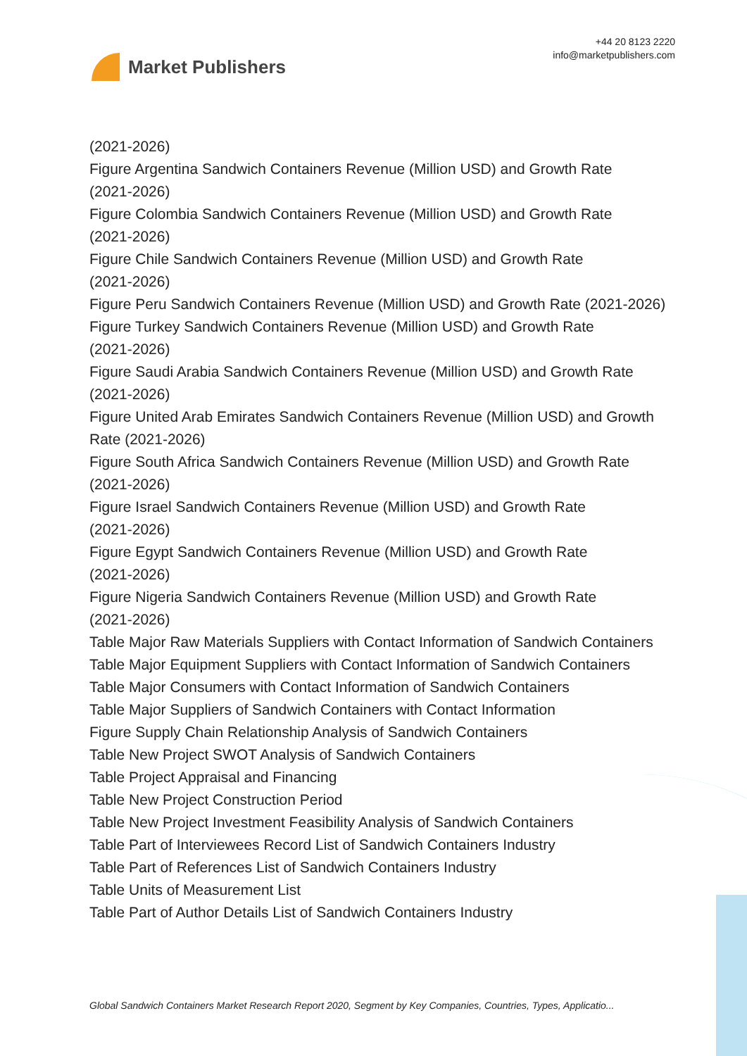Market Publishers
+44 20 8123 2220
info@marketpublishers.com
(2021-2026)
Figure Argentina Sandwich Containers Revenue (Million USD) and Growth Rate
(2021-2026)
Figure Colombia Sandwich Containers Revenue (Million USD) and Growth Rate
(2021-2026)
Figure Chile Sandwich Containers Revenue (Million USD) and Growth Rate
(2021-2026)
Figure Peru Sandwich Containers Revenue (Million USD) and Growth Rate (2021-2026)
Figure Turkey Sandwich Containers Revenue (Million USD) and Growth Rate
(2021-2026)
Figure Saudi Arabia Sandwich Containers Revenue (Million USD) and Growth Rate
(2021-2026)
Figure United Arab Emirates Sandwich Containers Revenue (Million USD) and Growth
Rate (2021-2026)
Figure South Africa Sandwich Containers Revenue (Million USD) and Growth Rate
(2021-2026)
Figure Israel Sandwich Containers Revenue (Million USD) and Growth Rate
(2021-2026)
Figure Egypt Sandwich Containers Revenue (Million USD) and Growth Rate
(2021-2026)
Figure Nigeria Sandwich Containers Revenue (Million USD) and Growth Rate
(2021-2026)
Table Major Raw Materials Suppliers with Contact Information of Sandwich Containers
Table Major Equipment Suppliers with Contact Information of Sandwich Containers
Table Major Consumers with Contact Information of Sandwich Containers
Table Major Suppliers of Sandwich Containers with Contact Information
Figure Supply Chain Relationship Analysis of Sandwich Containers
Table New Project SWOT Analysis of Sandwich Containers
Table Project Appraisal and Financing
Table New Project Construction Period
Table New Project Investment Feasibility Analysis of Sandwich Containers
Table Part of Interviewees Record List of Sandwich Containers Industry
Table Part of References List of Sandwich Containers Industry
Table Units of Measurement List
Table Part of Author Details List of Sandwich Containers Industry
Global Sandwich Containers Market Research Report 2020, Segment by Key Companies, Countries, Types, Applicatio...